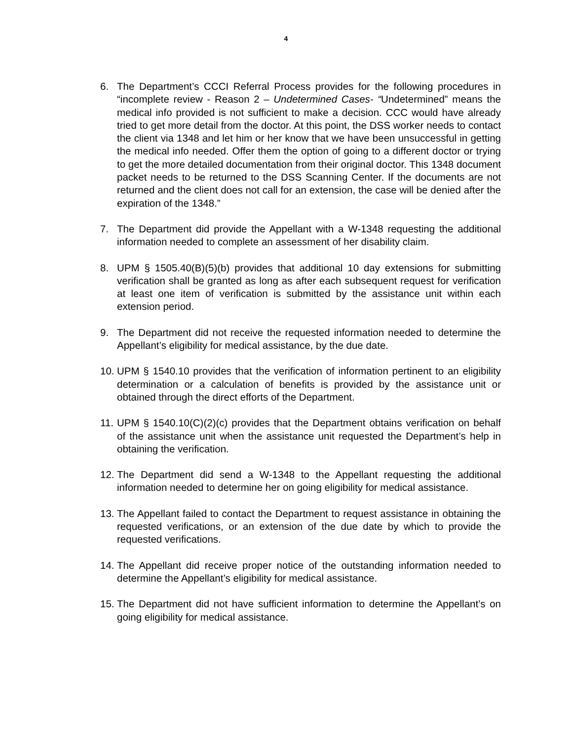4
6. The Department’s CCCI Referral Process provides for the following procedures in “incomplete review - Reason 2 – Undetermined Cases- “Undetermined” means the medical info provided is not sufficient to make a decision. CCC would have already tried to get more detail from the doctor. At this point, the DSS worker needs to contact the client via 1348 and let him or her know that we have been unsuccessful in getting the medical info needed. Offer them the option of going to a different doctor or trying to get the more detailed documentation from their original doctor. This 1348 document packet needs to be returned to the DSS Scanning Center. If the documents are not returned and the client does not call for an extension, the case will be denied after the expiration of the 1348.”
7. The Department did provide the Appellant with a W-1348 requesting the additional information needed to complete an assessment of her disability claim.
8. UPM § 1505.40(B)(5)(b) provides that additional 10 day extensions for submitting verification shall be granted as long as after each subsequent request for verification at least one item of verification is submitted by the assistance unit within each extension period.
9. The Department did not receive the requested information needed to determine the Appellant’s eligibility for medical assistance, by the due date.
10.
UPM § 1540.10 provides that the verification of information pertinent to an eligibility determination or a calculation of benefits is provided by the assistance unit or obtained through the direct efforts of the Department.
11.
UPM § 1540.10(C)(2)(c) provides that the Department obtains verification on behalf of the assistance unit when the assistance unit requested the Department’s help in obtaining the verification.
12.
The Department did send a W-1348 to the Appellant requesting the additional information needed to determine her on going eligibility for medical assistance.
13.
The Appellant failed to contact the Department to request assistance in obtaining the requested verifications, or an extension of the due date by which to provide the requested verifications.
14.
The Appellant did receive proper notice of the outstanding information needed to determine the Appellant’s eligibility for medical assistance.
15.
The Department did not have sufficient information to determine the Appellant’s on going eligibility for medical assistance.